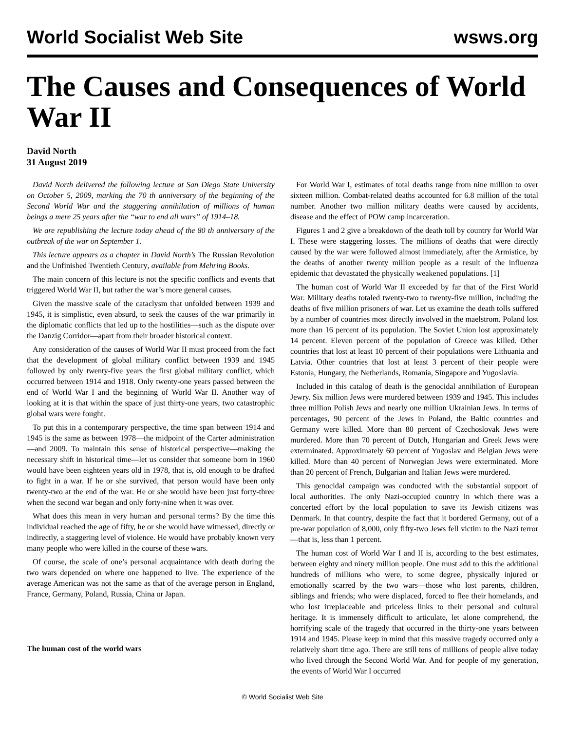World Socialist Web Site wsws.org
The Causes and Consequences of World War II
David North
31 August 2019
David North delivered the following lecture at San Diego State University on October 5, 2009, marking the 70 th anniversary of the beginning of the Second World War and the staggering annihilation of millions of human beings a mere 25 years after the “war to end all wars” of 1914–18.
We are republishing the lecture today ahead of the 80 th anniversary of the outbreak of the war on September 1.
This lecture appears as a chapter in David North’s The Russian Revolution and the Unfinished Twentieth Century, available from Mehring Books.
The main concern of this lecture is not the specific conflicts and events that triggered World War II, but rather the war’s more general causes.
Given the massive scale of the cataclysm that unfolded between 1939 and 1945, it is simplistic, even absurd, to seek the causes of the war primarily in the diplomatic conflicts that led up to the hostilities—such as the dispute over the Danzig Corridor—apart from their broader historical context.
Any consideration of the causes of World War II must proceed from the fact that the development of global military conflict between 1939 and 1945 followed by only twenty-five years the first global military conflict, which occurred between 1914 and 1918. Only twenty-one years passed between the end of World War I and the beginning of World War II. Another way of looking at it is that within the space of just thirty-one years, two catastrophic global wars were fought.
To put this in a contemporary perspective, the time span between 1914 and 1945 is the same as between 1978—the midpoint of the Carter administration—and 2009. To maintain this sense of historical perspective—making the necessary shift in historical time—let us consider that someone born in 1960 would have been eighteen years old in 1978, that is, old enough to be drafted to fight in a war. If he or she survived, that person would have been only twenty-two at the end of the war. He or she would have been just forty-three when the second war began and only forty-nine when it was over.
What does this mean in very human and personal terms? By the time this individual reached the age of fifty, he or she would have witnessed, directly or indirectly, a staggering level of violence. He would have probably known very many people who were killed in the course of these wars.
Of course, the scale of one’s personal acquaintance with death during the two wars depended on where one happened to live. The experience of the average American was not the same as that of the average person in England, France, Germany, Poland, Russia, China or Japan.
The human cost of the world wars
For World War I, estimates of total deaths range from nine million to over sixteen million. Combat-related deaths accounted for 6.8 million of the total number. Another two million military deaths were caused by accidents, disease and the effect of POW camp incarceration.
Figures 1 and 2 give a breakdown of the death toll by country for World War I. These were staggering losses. The millions of deaths that were directly caused by the war were followed almost immediately, after the Armistice, by the deaths of another twenty million people as a result of the influenza epidemic that devastated the physically weakened populations. [1]
The human cost of World War II exceeded by far that of the First World War. Military deaths totaled twenty-two to twenty-five million, including the deaths of five million prisoners of war. Let us examine the death tolls suffered by a number of countries most directly involved in the maelstrom. Poland lost more than 16 percent of its population. The Soviet Union lost approximately 14 percent. Eleven percent of the population of Greece was killed. Other countries that lost at least 10 percent of their populations were Lithuania and Latvia. Other countries that lost at least 3 percent of their people were Estonia, Hungary, the Netherlands, Romania, Singapore and Yugoslavia.
Included in this catalog of death is the genocidal annihilation of European Jewry. Six million Jews were murdered between 1939 and 1945. This includes three million Polish Jews and nearly one million Ukrainian Jews. In terms of percentages, 90 percent of the Jews in Poland, the Baltic countries and Germany were killed. More than 80 percent of Czechoslovak Jews were murdered. More than 70 percent of Dutch, Hungarian and Greek Jews were exterminated. Approximately 60 percent of Yugoslav and Belgian Jews were killed. More than 40 percent of Norwegian Jews were exterminated. More than 20 percent of French, Bulgarian and Italian Jews were murdered.
This genocidal campaign was conducted with the substantial support of local authorities. The only Nazi-occupied country in which there was a concerted effort by the local population to save its Jewish citizens was Denmark. In that country, despite the fact that it bordered Germany, out of a pre-war population of 8,000, only fifty-two Jews fell victim to the Nazi terror—that is, less than 1 percent.
The human cost of World War I and II is, according to the best estimates, between eighty and ninety million people. One must add to this the additional hundreds of millions who were, to some degree, physically injured or emotionally scarred by the two wars—those who lost parents, children, siblings and friends; who were displaced, forced to flee their homelands, and who lost irreplaceable and priceless links to their personal and cultural heritage. It is immensely difficult to articulate, let alone comprehend, the horrifying scale of the tragedy that occurred in the thirty-one years between 1914 and 1945. Please keep in mind that this massive tragedy occurred only a relatively short time ago. There are still tens of millions of people alive today who lived through the Second World War. And for people of my generation, the events of World War I occurred
© World Socialist Web Site